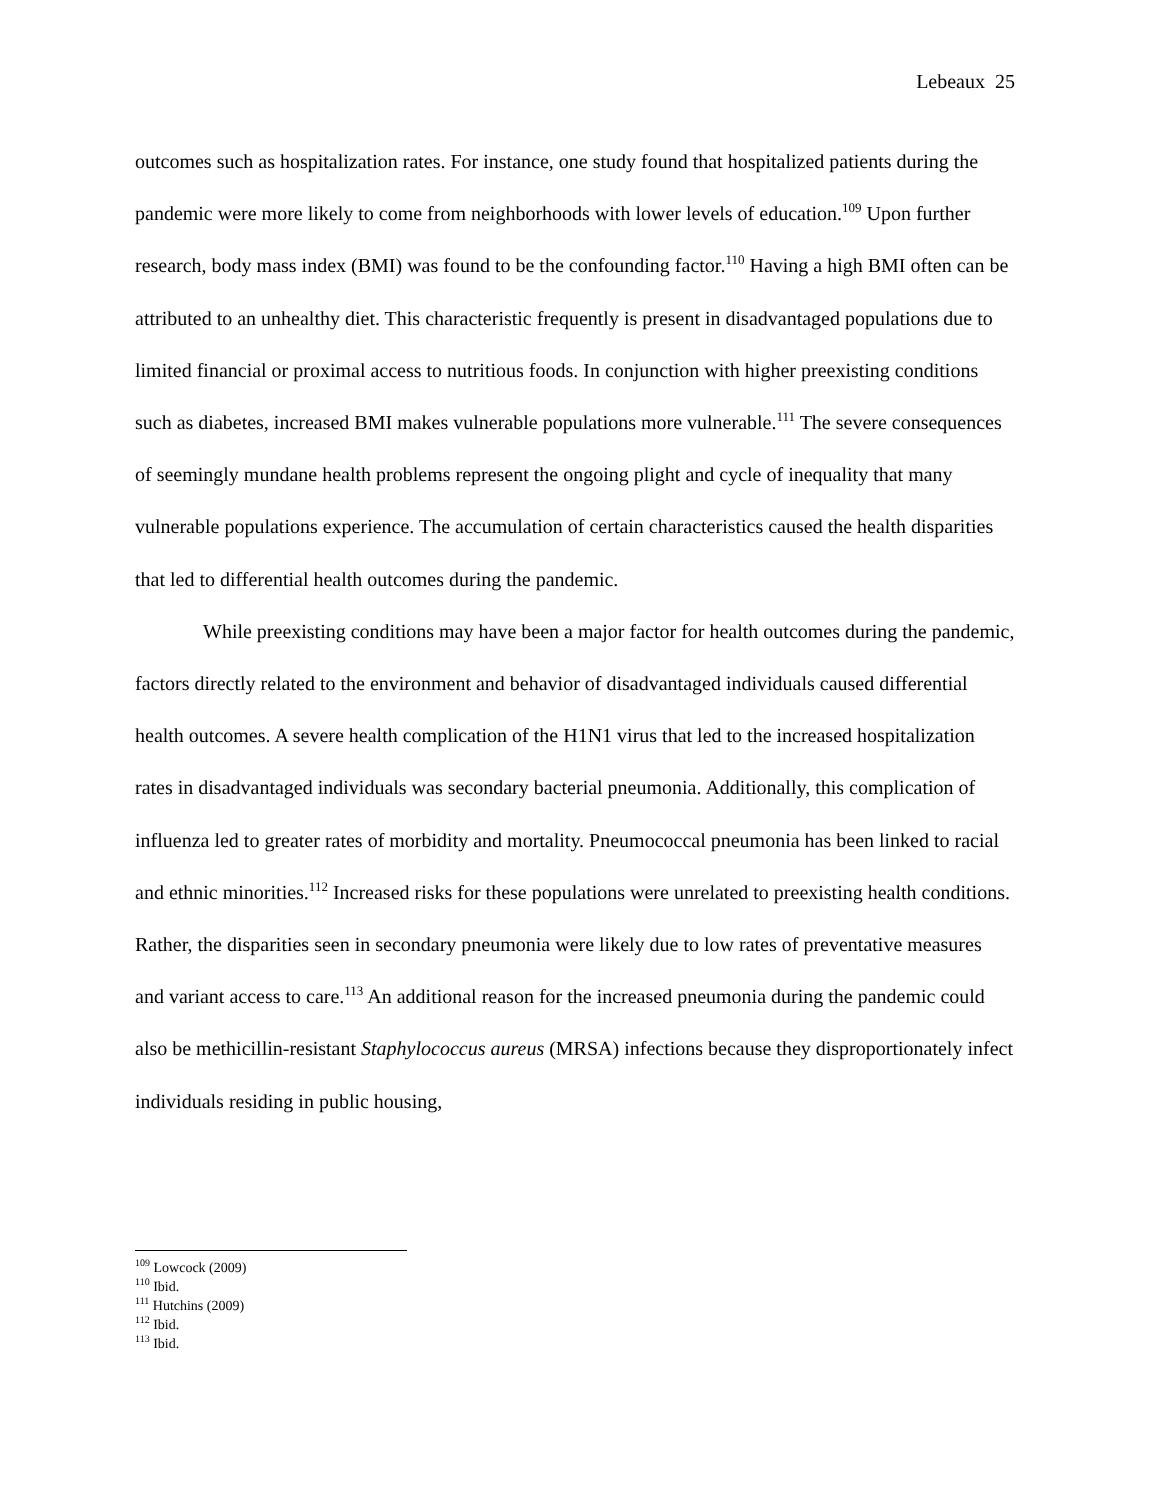Lebeaux 25
outcomes such as hospitalization rates. For instance, one study found that hospitalized patients during the pandemic were more likely to come from neighborhoods with lower levels of education.<sup>109</sup> Upon further research, body mass index (BMI) was found to be the confounding factor.<sup>110</sup> Having a high BMI often can be attributed to an unhealthy diet. This characteristic frequently is present in disadvantaged populations due to limited financial or proximal access to nutritious foods. In conjunction with higher preexisting conditions such as diabetes, increased BMI makes vulnerable populations more vulnerable.<sup>111</sup> The severe consequences of seemingly mundane health problems represent the ongoing plight and cycle of inequality that many vulnerable populations experience. The accumulation of certain characteristics caused the health disparities that led to differential health outcomes during the pandemic.
While preexisting conditions may have been a major factor for health outcomes during the pandemic, factors directly related to the environment and behavior of disadvantaged individuals caused differential health outcomes. A severe health complication of the H1N1 virus that led to the increased hospitalization rates in disadvantaged individuals was secondary bacterial pneumonia. Additionally, this complication of influenza led to greater rates of morbidity and mortality. Pneumococcal pneumonia has been linked to racial and ethnic minorities.<sup>112</sup> Increased risks for these populations were unrelated to preexisting health conditions. Rather, the disparities seen in secondary pneumonia were likely due to low rates of preventative measures and variant access to care.<sup>113</sup> An additional reason for the increased pneumonia during the pandemic could also be methicillin-resistant Staphylococcus aureus (MRSA) infections because they disproportionately infect individuals residing in public housing,
<sup>109</sup> Lowcock (2009)
<sup>110</sup> Ibid.
<sup>111</sup> Hutchins (2009)
<sup>112</sup> Ibid.
<sup>113</sup> Ibid.